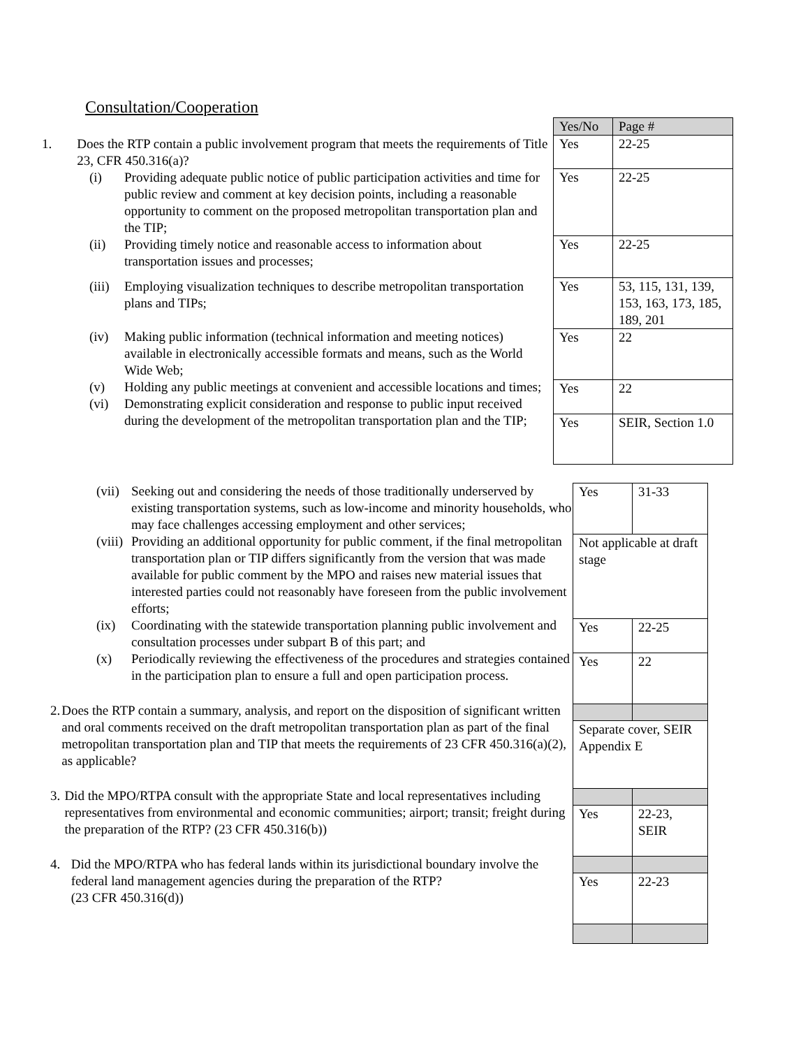Consultation/Cooperation
1. Does the RTP contain a public involvement program that meets the requirements of Title 23, CFR 450.316(a)?
(i) Providing adequate public notice of public participation activities and time for public review and comment at key decision points, including a reasonable opportunity to comment on the proposed metropolitan transportation plan and the TIP;
(ii) Providing timely notice and reasonable access to information about transportation issues and processes;
(iii) Employing visualization techniques to describe metropolitan transportation plans and TIPs;
(iv) Making public information (technical information and meeting notices) available in electronically accessible formats and means, such as the World Wide Web;
(v) Holding any public meetings at convenient and accessible locations and times;
(vi) Demonstrating explicit consideration and response to public input received during the development of the metropolitan transportation plan and the TIP;
| Yes/No | Page # |
| Yes | 22-25 |
| Yes | 22-25 |
| Yes | 22-25 |
| Yes | 53, 115, 131, 139, 153, 163, 173, 185, 189, 201 |
| Yes | 22 |
| Yes | 22 |
| Yes | SEIR, Section 1.0 |
(vii) Seeking out and considering the needs of those traditionally underserved by existing transportation systems, such as low-income and minority households, who may face challenges accessing employment and other services;
(viii) Providing an additional opportunity for public comment, if the final metropolitan transportation plan or TIP differs significantly from the version that was made available for public comment by the MPO and raises new material issues that interested parties could not reasonably have foreseen from the public involvement efforts;
(ix) Coordinating with the statewide transportation planning public involvement and consultation processes under subpart B of this part; and
(x) Periodically reviewing the effectiveness of the procedures and strategies contained in the participation plan to ensure a full and open participation process.
2. Does the RTP contain a summary, analysis, and report on the disposition of significant written and oral comments received on the draft metropolitan transportation plan as part of the final metropolitan transportation plan and TIP that meets the requirements of 23 CFR 450.316(a)(2), as applicable?
3. Did the MPO/RTPA consult with the appropriate State and local representatives including representatives from environmental and economic communities; airport; transit; freight during the preparation of the RTP? (23 CFR 450.316(b))
4. Did the MPO/RTPA who has federal lands within its jurisdictional boundary involve the federal land management agencies during the preparation of the RTP?
(23 CFR 450.316(d))
| Yes | 31-33 |
| Not applicable at draft stage | |
| Yes | 22-25 |
| Yes | 22 |
| Separate cover, SEIR Appendix E | |
| Yes | 22-23, SEIR |
| Yes | 22-23 |